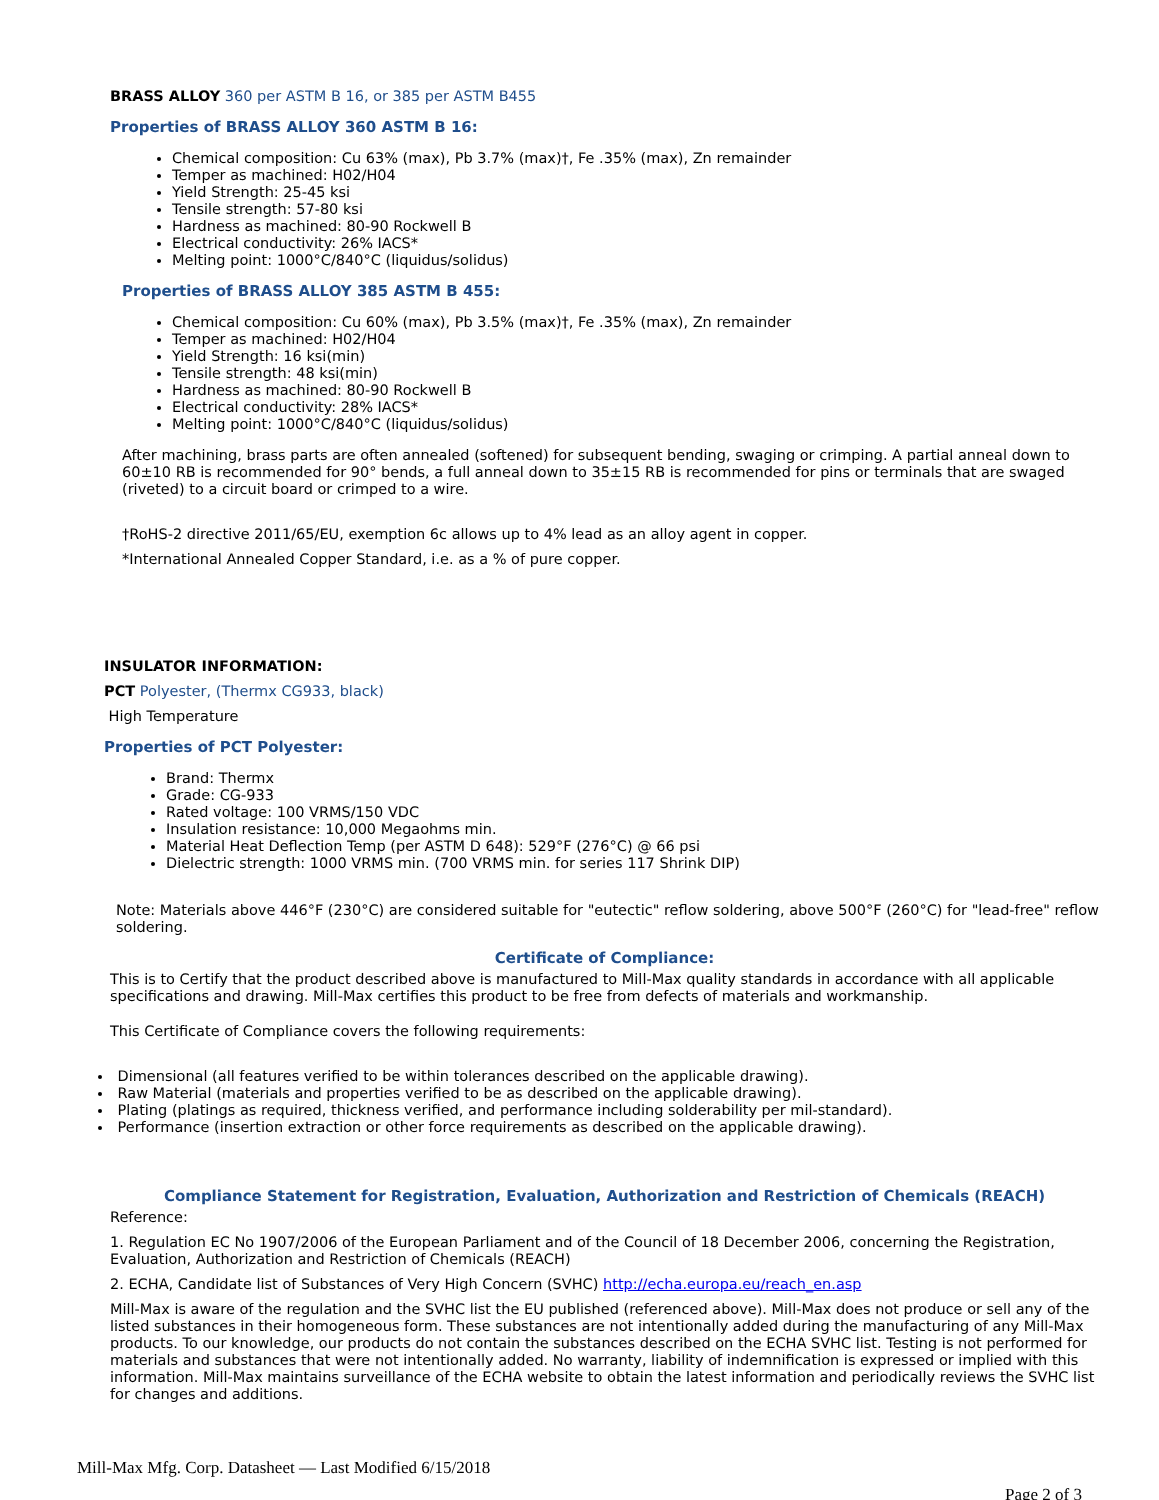BRASS ALLOY 360 per ASTM B 16, or 385 per ASTM B455
Properties of BRASS ALLOY 360 ASTM B 16:
Chemical composition: Cu 63% (max), Pb 3.7% (max)†, Fe .35% (max), Zn remainder
Temper as machined: H02/H04
Yield Strength: 25-45 ksi
Tensile strength: 57-80 ksi
Hardness as machined: 80-90 Rockwell B
Electrical conductivity: 26% IACS*
Melting point: 1000°C/840°C (liquidus/solidus)
Properties of BRASS ALLOY 385 ASTM B 455:
Chemical composition: Cu 60% (max), Pb 3.5% (max)†, Fe .35% (max), Zn remainder
Temper as machined: H02/H04
Yield Strength: 16 ksi(min)
Tensile strength: 48 ksi(min)
Hardness as machined: 80-90 Rockwell B
Electrical conductivity: 28% IACS*
Melting point: 1000°C/840°C (liquidus/solidus)
After machining, brass parts are often annealed (softened) for subsequent bending, swaging or crimping. A partial anneal down to 60±10 RB is recommended for 90° bends, a full anneal down to 35±15 RB is recommended for pins or terminals that are swaged (riveted) to a circuit board or crimped to a wire.
†RoHS-2 directive 2011/65/EU, exemption 6c allows up to 4% lead as an alloy agent in copper.
*International Annealed Copper Standard, i.e. as a % of pure copper.
INSULATOR INFORMATION:
PCT Polyester, (Thermx CG933, black)
High Temperature
Properties of PCT Polyester:
Brand: Thermx
Grade: CG-933
Rated voltage: 100 VRMS/150 VDC
Insulation resistance: 10,000 Megaohms min.
Material Heat Deflection Temp (per ASTM D 648): 529°F (276°C) @ 66 psi
Dielectric strength: 1000 VRMS min. (700 VRMS min. for series 117 Shrink DIP)
Note: Materials above 446°F (230°C) are considered suitable for "eutectic" reflow soldering, above 500°F (260°C) for "lead-free" reflow soldering.
Certificate of Compliance:
This is to Certify that the product described above is manufactured to Mill-Max quality standards in accordance with all applicable specifications and drawing. Mill-Max certifies this product to be free from defects of materials and workmanship.
This Certificate of Compliance covers the following requirements:
Dimensional (all features verified to be within tolerances described on the applicable drawing).
Raw Material (materials and properties verified to be as described on the applicable drawing).
Plating (platings as required, thickness verified, and performance including solderability per mil-standard).
Performance (insertion extraction or other force requirements as described on the applicable drawing).
Compliance Statement for Registration, Evaluation, Authorization and Restriction of Chemicals (REACH)
Reference:
1. Regulation EC No 1907/2006 of the European Parliament and of the Council of 18 December 2006, concerning the Registration, Evaluation, Authorization and Restriction of Chemicals (REACH)
2. ECHA, Candidate list of Substances of Very High Concern (SVHC) http://echa.europa.eu/reach_en.asp
Mill-Max is aware of the regulation and the SVHC list the EU published (referenced above). Mill-Max does not produce or sell any of the listed substances in their homogeneous form. These substances are not intentionally added during the manufacturing of any Mill-Max products. To our knowledge, our products do not contain the substances described on the ECHA SVHC list. Testing is not performed for materials and substances that were not intentionally added. No warranty, liability of indemnification is expressed or implied with this information. Mill-Max maintains surveillance of the ECHA website to obtain the latest information and periodically reviews the SVHC list for changes and additions.
Mill-Max Mfg. Corp. Datasheet — Last Modified 6/15/2018
Page 2 of 3